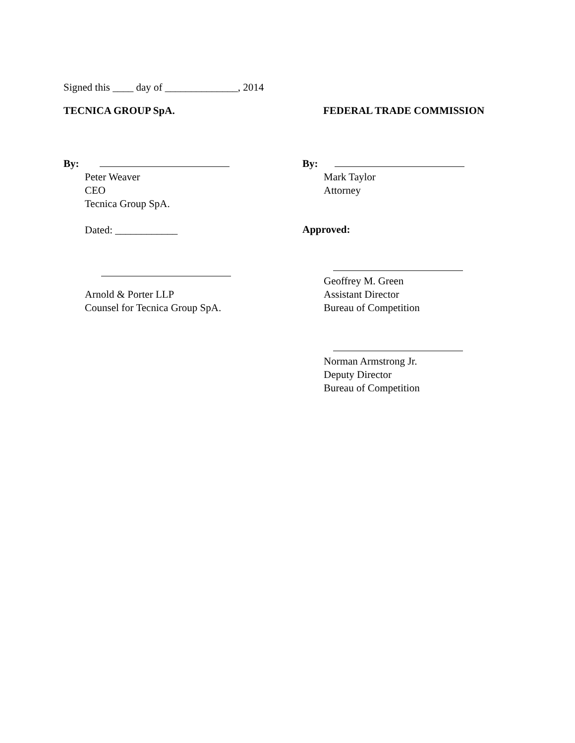Signed this ____ day of ______________, 2014
TECNICA GROUP SpA.
By:
Peter Weaver
CEO
Tecnica Group SpA.
Dated: ____________
Arnold & Porter LLP
Counsel for Tecnica Group SpA.
FEDERAL TRADE COMMISSION
By:
Mark Taylor
Attorney
Approved:
Geoffrey M. Green
Assistant Director
Bureau of Competition
Norman Armstrong Jr.
Deputy Director
Bureau of Competition